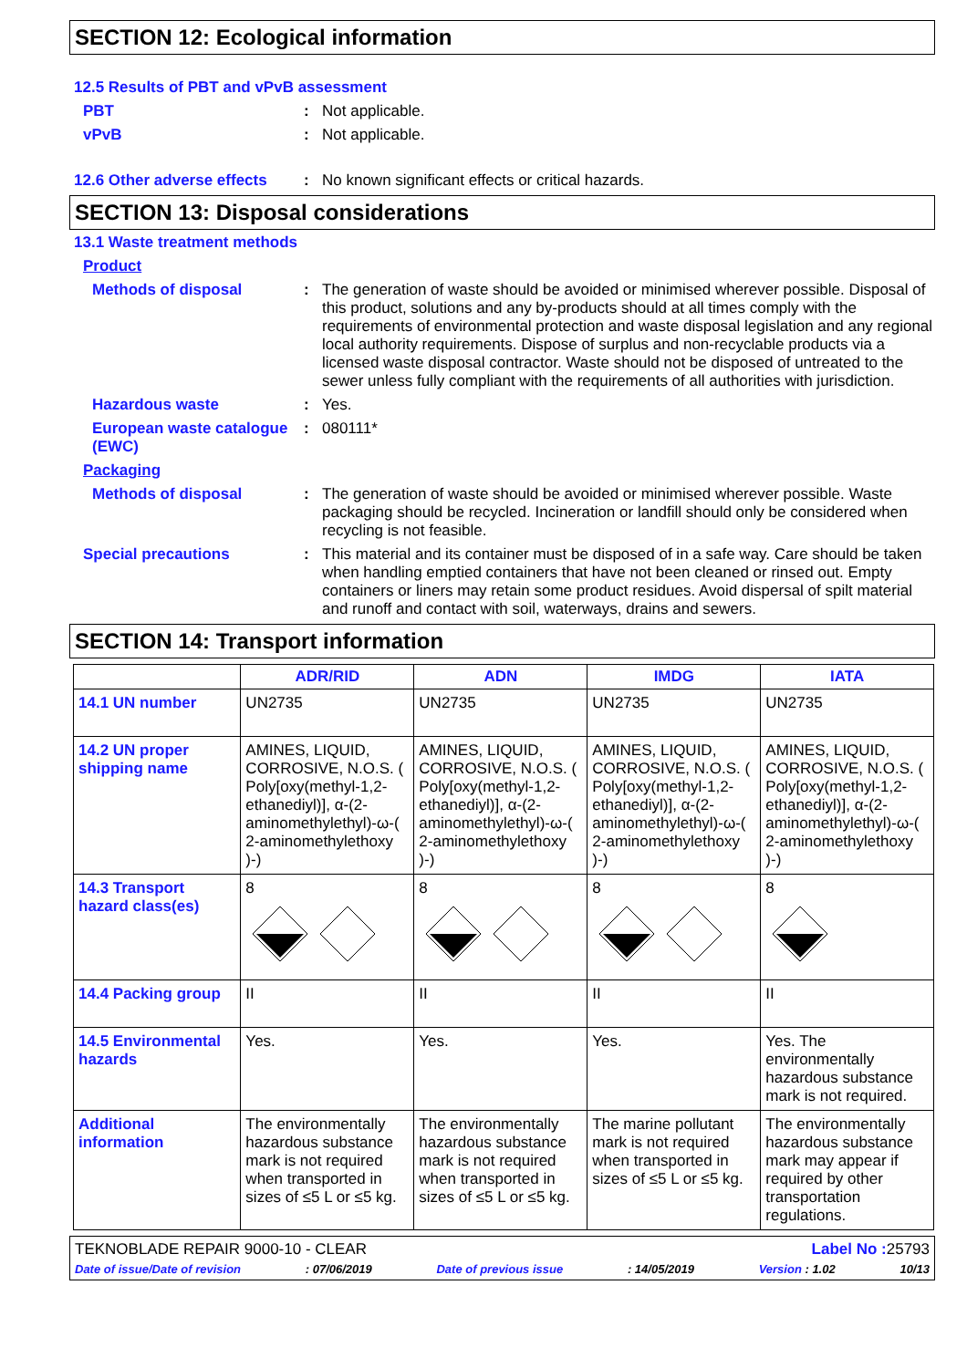SECTION 12: Ecological information
12.5 Results of PBT and vPvB assessment
PBT : Not applicable.
vPvB : Not applicable.
12.6 Other adverse effects
: No known significant effects or critical hazards.
SECTION 13: Disposal considerations
13.1 Waste treatment methods
Product
Methods of disposal : The generation of waste should be avoided or minimised wherever possible. Disposal of this product, solutions and any by-products should at all times comply with the requirements of environmental protection and waste disposal legislation and any regional local authority requirements. Dispose of surplus and non-recyclable products via a licensed waste disposal contractor. Waste should not be disposed of untreated to the sewer unless fully compliant with the requirements of all authorities with jurisdiction.
Hazardous waste : Yes.
European waste catalogue (EWC)
: 080111*
Packaging
Methods of disposal : The generation of waste should be avoided or minimised wherever possible. Waste packaging should be recycled. Incineration or landfill should only be considered when recycling is not feasible.
Special precautions : This material and its container must be disposed of in a safe way. Care should be taken when handling emptied containers that have not been cleaned or rinsed out. Empty containers or liners may retain some product residues. Avoid dispersal of spilt material and runoff and contact with soil, waterways, drains and sewers.
SECTION 14: Transport information
| | ADR/RID | ADN | IMDG | IATA |
| --- | --- | --- | --- | --- |
| 14.1 UN number | UN2735 | UN2735 | UN2735 | UN2735 |
| 14.2 UN proper shipping name | AMINES, LIQUID, CORROSIVE, N.O.S. ( Poly[oxy(methyl-1,2-ethanediyl)], α-(2-aminomethylethyl)-ω-( 2-aminomethylethoxy )-) | AMINES, LIQUID, CORROSIVE, N.O.S. ( Poly[oxy(methyl-1,2-ethanediyl)], α-(2-aminomethylethyl)-ω-( 2-aminomethylethoxy )-) | AMINES, LIQUID, CORROSIVE, N.O.S. ( Poly[oxy(methyl-1,2-ethanediyl)], α-(2-aminomethylethyl)-ω-( 2-aminomethylethoxy )-) | AMINES, LIQUID, CORROSIVE, N.O.S. ( Poly[oxy(methyl-1,2-ethanediyl)], α-(2-aminomethylethyl)-ω-( 2-aminomethylethoxy )-) |
| 14.3 Transport hazard class(es) | 8 | 8 | 8 | 8 |
| 14.4 Packing group | II | II | II | II |
| 14.5 Environmental hazards | Yes. | Yes. | Yes. | Yes. The environmentally hazardous substance mark is not required. |
| Additional information | The environmentally hazardous substance mark is not required when transported in sizes of ≤5 L or ≤5 kg. | The environmentally hazardous substance mark is not required when transported in sizes of ≤5 L or ≤5 kg. | The marine pollutant mark is not required when transported in sizes of ≤5 L or ≤5 kg. | The environmentally hazardous substance mark may appear if required by other transportation regulations. |
TEKNOBLADE REPAIR 9000-10 - CLEAR Label No : 25793
Date of issue/Date of revision: 07/06/2019 Date of previous issue: 14/05/2019 Version : 1.02 10/13